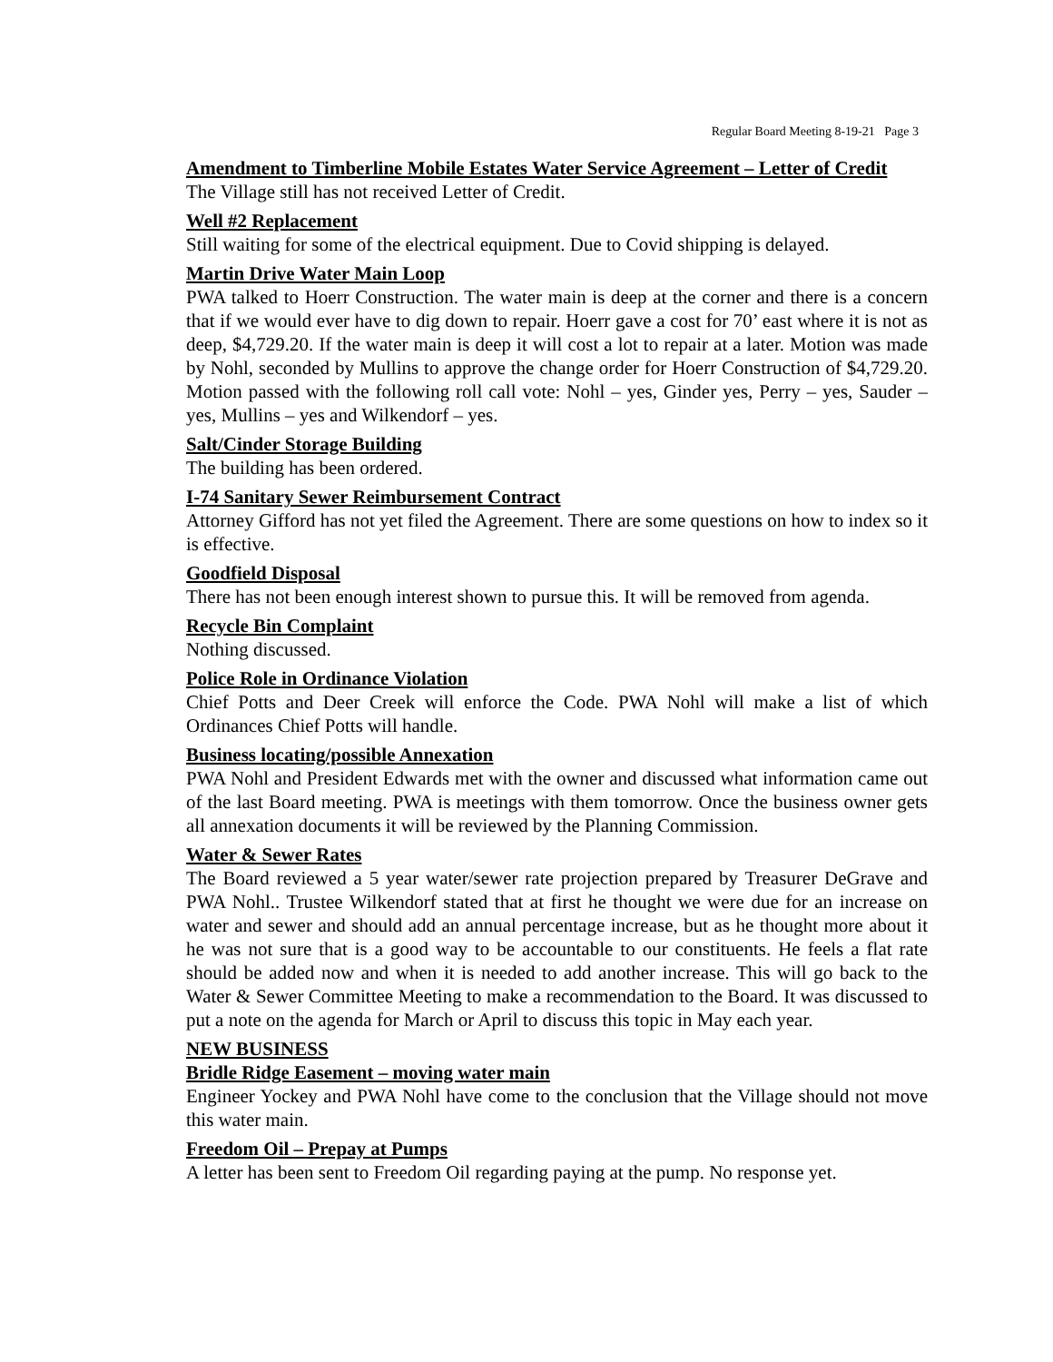Regular Board Meeting 8-19-21 Page 3
Amendment to Timberline Mobile Estates Water Service Agreement – Letter of Credit
The Village still has not received Letter of Credit.
Well #2 Replacement
Still waiting for some of the electrical equipment. Due to Covid shipping is delayed.
Martin Drive Water Main Loop
PWA talked to Hoerr Construction. The water main is deep at the corner and there is a concern that if we would ever have to dig down to repair. Hoerr gave a cost for 70’ east where it is not as deep, $4,729.20. If the water main is deep it will cost a lot to repair at a later. Motion was made by Nohl, seconded by Mullins to approve the change order for Hoerr Construction of $4,729.20. Motion passed with the following roll call vote: Nohl – yes, Ginder yes, Perry – yes, Sauder – yes, Mullins – yes and Wilkendorf – yes.
Salt/Cinder Storage Building
The building has been ordered.
I-74 Sanitary Sewer Reimbursement Contract
Attorney Gifford has not yet filed the Agreement. There are some questions on how to index so it is effective.
Goodfield Disposal
There has not been enough interest shown to pursue this. It will be removed from agenda.
Recycle Bin Complaint
Nothing discussed.
Police Role in Ordinance Violation
Chief Potts and Deer Creek will enforce the Code. PWA Nohl will make a list of which Ordinances Chief Potts will handle.
Business locating/possible Annexation
PWA Nohl and President Edwards met with the owner and discussed what information came out of the last Board meeting. PWA is meetings with them tomorrow. Once the business owner gets all annexation documents it will be reviewed by the Planning Commission.
Water & Sewer Rates
The Board reviewed a 5 year water/sewer rate projection prepared by Treasurer DeGrave and PWA Nohl.. Trustee Wilkendorf stated that at first he thought we were due for an increase on water and sewer and should add an annual percentage increase, but as he thought more about it he was not sure that is a good way to be accountable to our constituents. He feels a flat rate should be added now and when it is needed to add another increase. This will go back to the Water & Sewer Committee Meeting to make a recommendation to the Board. It was discussed to put a note on the agenda for March or April to discuss this topic in May each year.
NEW BUSINESS
Bridle Ridge Easement – moving water main
Engineer Yockey and PWA Nohl have come to the conclusion that the Village should not move this water main.
Freedom Oil – Prepay at Pumps
A letter has been sent to Freedom Oil regarding paying at the pump. No response yet.